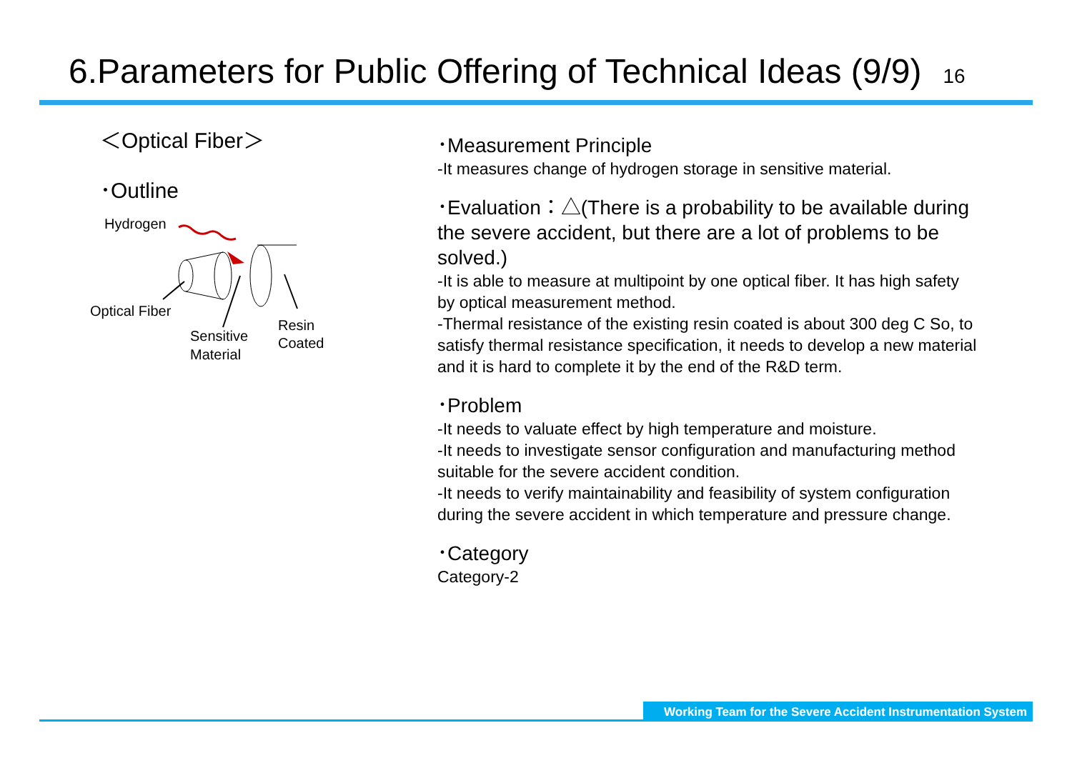6.Parameters for Public Offering of Technical Ideas (9/9) 16
＜Optical Fiber＞
･Outline
Hydrogen
Optical Fiber
Sensitive
Material
Resin
Coated
･Measurement Principle
-It measures change of hydrogen storage in sensitive material.
･Evaluation：△(There is a probability to be available during the severe accident, but there are a lot of problems to be solved.)
-It is able to measure at multipoint by one optical fiber. It has high safety by optical measurement method.
-Thermal resistance of the existing resin coated is about 300 deg C So, to satisfy thermal resistance specification, it needs to develop a new material and it is hard to complete it by the end of the R&D term.
･Problem
-It needs to valuate effect by high temperature and moisture.
-It needs to investigate sensor configuration and manufacturing method suitable for the severe accident condition.
-It needs to verify maintainability and feasibility of system configuration during the severe accident in which temperature and pressure change.
･Category
Category-2
Working Team for the Severe Accident Instrumentation System